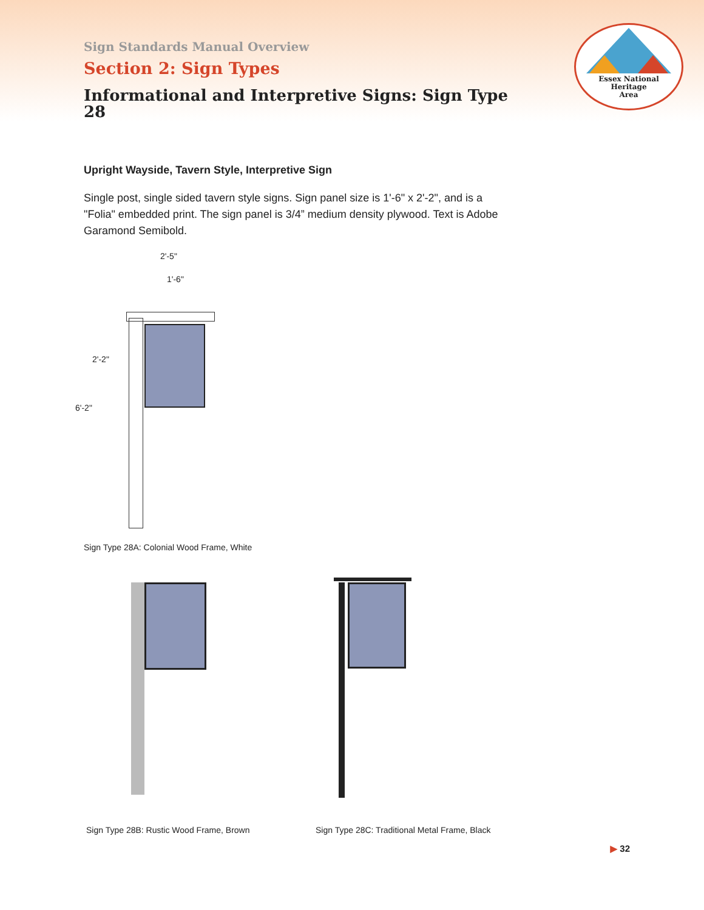Sign Standards Manual Overview
Section 2: Sign Types
Informational and Interpretive Signs: Sign Type 28
Essex National
Heritage
Area
Upright Wayside, Tavern Style, Interpretive Sign
Single post, single sided tavern style signs. Sign panel size is 1'-6" x 2'-2", and is a "Folia" embedded print. The sign panel is 3/4” medium density plywood. Text is Adobe Garamond Semibold.
2'-5"
1'-6"
2'-2"
6'-2"
Sign Type 28A: Colonial Wood Frame, White
Sign Type 28B: Rustic Wood Frame, Brown Sign Type 28C: Traditional Metal Frame, Black
▶ 32